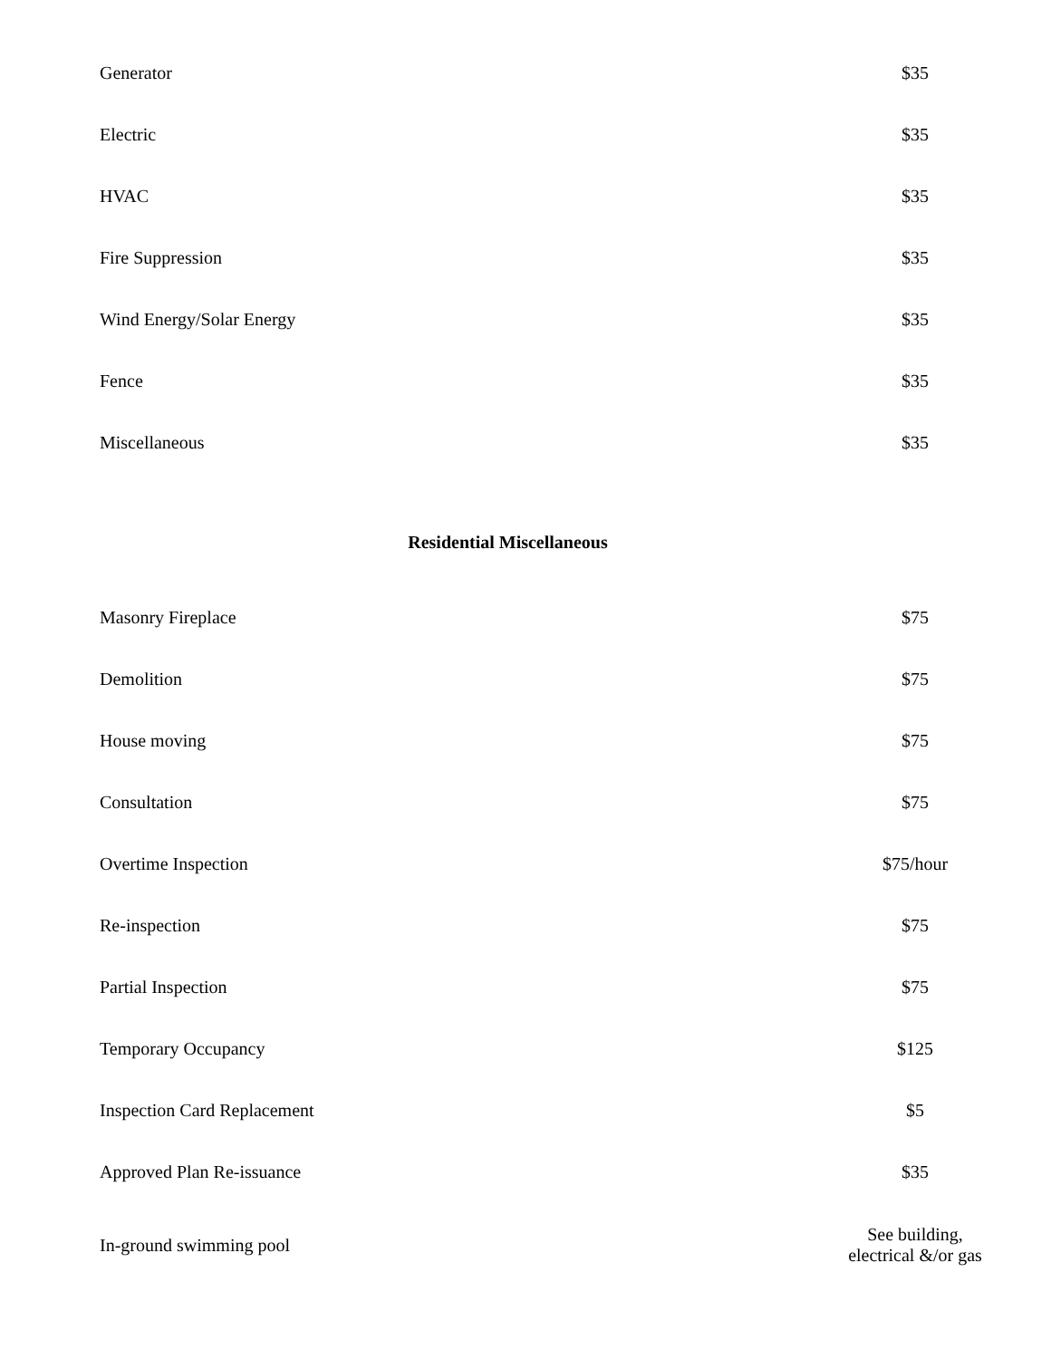| Generator | $35 |
| Electric | $35 |
| HVAC | $35 |
| Fire Suppression | $35 |
| Wind Energy/Solar Energy | $35 |
| Fence | $35 |
| Miscellaneous | $35 |
| Residential Miscellaneous | |
| Masonry Fireplace | $75 |
| Demolition | $75 |
| House moving | $75 |
| Consultation | $75 |
| Overtime Inspection | $75/hour |
| Re-inspection | $75 |
| Partial Inspection | $75 |
| Temporary Occupancy | $125 |
| Inspection Card Replacement | $5 |
| Approved Plan Re-issuance | $35 |
| In-ground swimming pool | See building, electrical &/or gas |